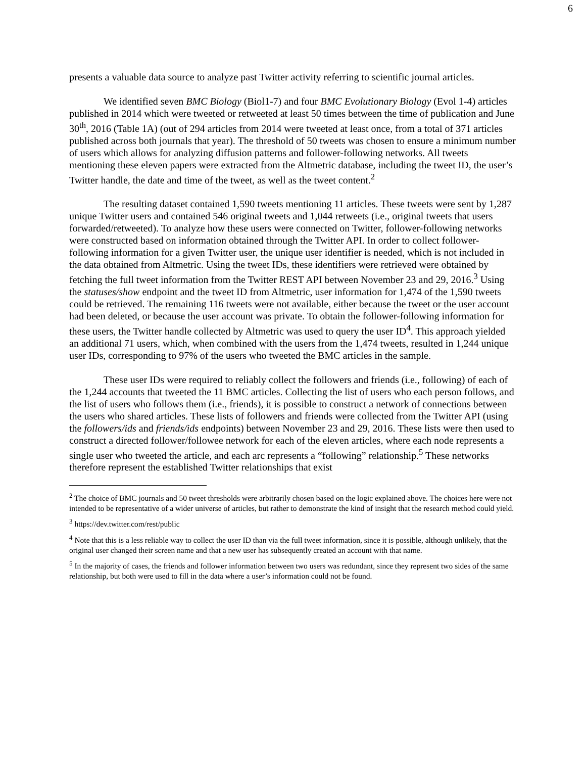6
presents a valuable data source to analyze past Twitter activity referring to scientific journal articles.
We identified seven BMC Biology (Biol1-7) and four BMC Evolutionary Biology (Evol 1-4) articles published in 2014 which were tweeted or retweeted at least 50 times between the time of publication and June 30<sup>th</sup>, 2016 (Table 1A) (out of 294 articles from 2014 were tweeted at least once, from a total of 371 articles published across both journals that year). The threshold of 50 tweets was chosen to ensure a minimum number of users which allows for analyzing diffusion patterns and follower-following networks. All tweets mentioning these eleven papers were extracted from the Altmetric database, including the tweet ID, the user’s Twitter handle, the date and time of the tweet, as well as the tweet content.<sup>2</sup>
The resulting dataset contained 1,590 tweets mentioning 11 articles. These tweets were sent by 1,287 unique Twitter users and contained 546 original tweets and 1,044 retweets (i.e., original tweets that users forwarded/retweeted). To analyze how these users were connected on Twitter, follower-following networks were constructed based on information obtained through the Twitter API. In order to collect follower-following information for a given Twitter user, the unique user identifier is needed, which is not included in the data obtained from Altmetric. Using the tweet IDs, these identifiers were retrieved were obtained by fetching the full tweet information from the Twitter REST API between November 23 and 29, 2016.<sup>3</sup> Using the statuses/show endpoint and the tweet ID from Altmetric, user information for 1,474 of the 1,590 tweets could be retrieved. The remaining 116 tweets were not available, either because the tweet or the user account had been deleted, or because the user account was private. To obtain the follower-following information for these users, the Twitter handle collected by Altmetric was used to query the user ID<sup>4</sup>. This approach yielded an additional 71 users, which, when combined with the users from the 1,474 tweets, resulted in 1,244 unique user IDs, corresponding to 97% of the users who tweeted the BMC articles in the sample.
These user IDs were required to reliably collect the followers and friends (i.e., following) of each of the 1,244 accounts that tweeted the 11 BMC articles. Collecting the list of users who each person follows, and the list of users who follows them (i.e., friends), it is possible to construct a network of connections between the users who shared articles. These lists of followers and friends were collected from the Twitter API (using the followers/ids and friends/ids endpoints) between November 23 and 29, 2016. These lists were then used to construct a directed follower/followee network for each of the eleven articles, where each node represents a single user who tweeted the article, and each arc represents a “following” relationship.<sup>5</sup> These networks therefore represent the established Twitter relationships that exist
<sup>2</sup> The choice of BMC journals and 50 tweet thresholds were arbitrarily chosen based on the logic explained above. The choices here were not intended to be representative of a wider universe of articles, but rather to demonstrate the kind of insight that the research method could yield.
<sup>3</sup> https://dev.twitter.com/rest/public
<sup>4</sup> Note that this is a less reliable way to collect the user ID than via the full tweet information, since it is possible, although unlikely, that the original user changed their screen name and that a new user has subsequently created an account with that name.
<sup>5</sup> In the majority of cases, the friends and follower information between two users was redundant, since they represent two sides of the same relationship, but both were used to fill in the data where a user’s information could not be found.